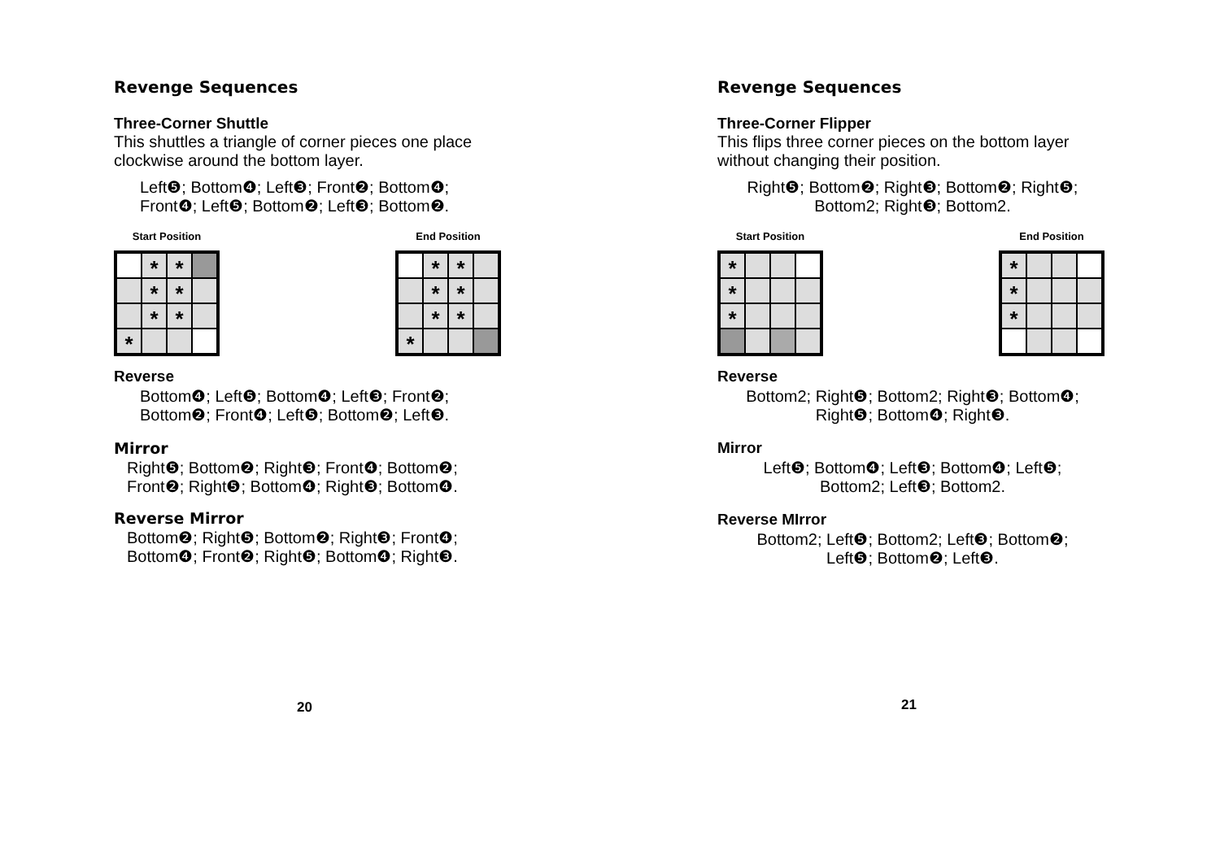Revenge Sequences
Three-Corner Shuttle
This shuttles a triangle of corner pieces one place
clockwise around the bottom layer.
Left❺; Bottom❹; Left❸; Front❷; Bottom❹;
Front❹; Left❺; Bottom❷; Left❸; Bottom❷.
Start Position
*
*
*
*
*
*
*
End Position
*
*
*
*
*
*
*
Reverse
Bottom❹; Left❺; Bottom❹; Left❸; Front❷;
Bottom❷; Front❹; Left❺; Bottom❷; Left❸.
Mirror
Right❺; Bottom❷; Right❸; Front❹; Bottom❷;
Front❷; Right❺; Bottom❹; Right❸; Bottom❹.
Reverse Mirror
Bottom❷; Right❺; Bottom❷; Right❸; Front❹;
Bottom❹; Front❷; Right❺; Bottom❹; Right❸.
20
Revenge Sequences
Three-Corner Flipper
This flips three corner pieces on the bottom layer
without changing their position.
Right❺; Bottom❷; Right❸; Bottom❷; Right❺;
Bottom2; Right❸; Bottom2.
Start Position
*
*
*
End Position
*
*
*
Reverse
Bottom2; Right❺; Bottom2; Right❸; Bottom❹;
Right❺; Bottom❹; Right❸.
Mirror
Left❺; Bottom❹; Left❸; Bottom❹; Left❺;
Bottom2; Left❸; Bottom2.
Reverse MIrror
Bottom2; Left❺; Bottom2; Left❸; Bottom❷;
Left❺; Bottom❷; Left❸.
21